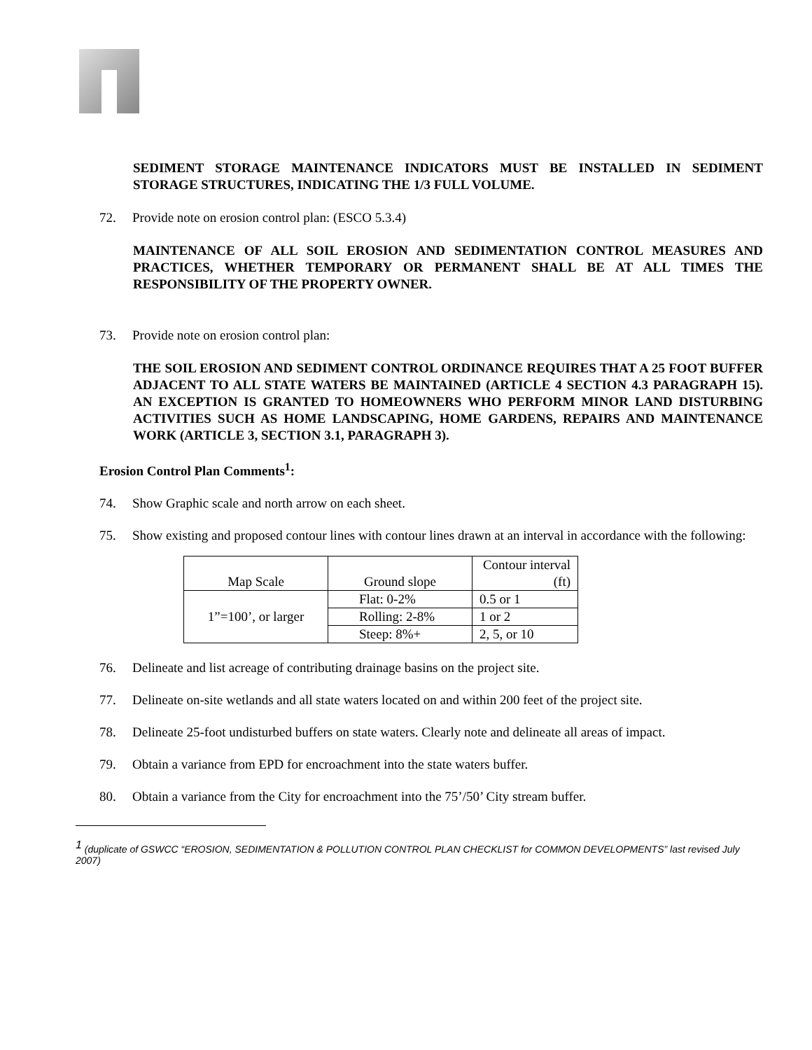SEDIMENT STORAGE MAINTENANCE INDICATORS MUST BE INSTALLED IN SEDIMENT STORAGE STRUCTURES, INDICATING THE 1/3 FULL VOLUME.
72. Provide note on erosion control plan: (ESCO 5.3.4)
MAINTENANCE OF ALL SOIL EROSION AND SEDIMENTATION CONTROL MEASURES AND PRACTICES, WHETHER TEMPORARY OR PERMANENT SHALL BE AT ALL TIMES THE RESPONSIBILITY OF THE PROPERTY OWNER.
73. Provide note on erosion control plan:
THE SOIL EROSION AND SEDIMENT CONTROL ORDINANCE REQUIRES THAT A 25 FOOT BUFFER ADJACENT TO ALL STATE WATERS BE MAINTAINED (ARTICLE 4 SECTION 4.3 PARAGRAPH 15). AN EXCEPTION IS GRANTED TO HOMEOWNERS WHO PERFORM MINOR LAND DISTURBING ACTIVITIES SUCH AS HOME LANDSCAPING, HOME GARDENS, REPAIRS AND MAINTENANCE WORK (ARTICLE 3, SECTION 3.1, PARAGRAPH 3).
Erosion Control Plan Comments<sup>1</sup>:
74. Show Graphic scale and north arrow on each sheet.
75. Show existing and proposed contour lines with contour lines drawn at an interval in accordance with the following:
| Map Scale | Ground slope | Contour interval (ft) |
| 1”=100’, or larger | Flat: 0-2% | 0.5 or 1 |
| | Rolling: 2-8% | 1 or 2 |
| | Steep: 8%+ | 2, 5, or 10 |
76. Delineate and list acreage of contributing drainage basins on the project site.
77. Delineate on-site wetlands and all state waters located on and within 200 feet of the project site.
78. Delineate 25-foot undisturbed buffers on state waters. Clearly note and delineate all areas of impact.
79. Obtain a variance from EPD for encroachment into the state waters buffer.
80. Obtain a variance from the City for encroachment into the 75’/50’ City stream buffer.
<sup>1</sup> (duplicate of GSWCC “EROSION, SEDIMENTATION & POLLUTION CONTROL PLAN CHECKLIST for COMMON DEVELOPMENTS” last revised July 2007)